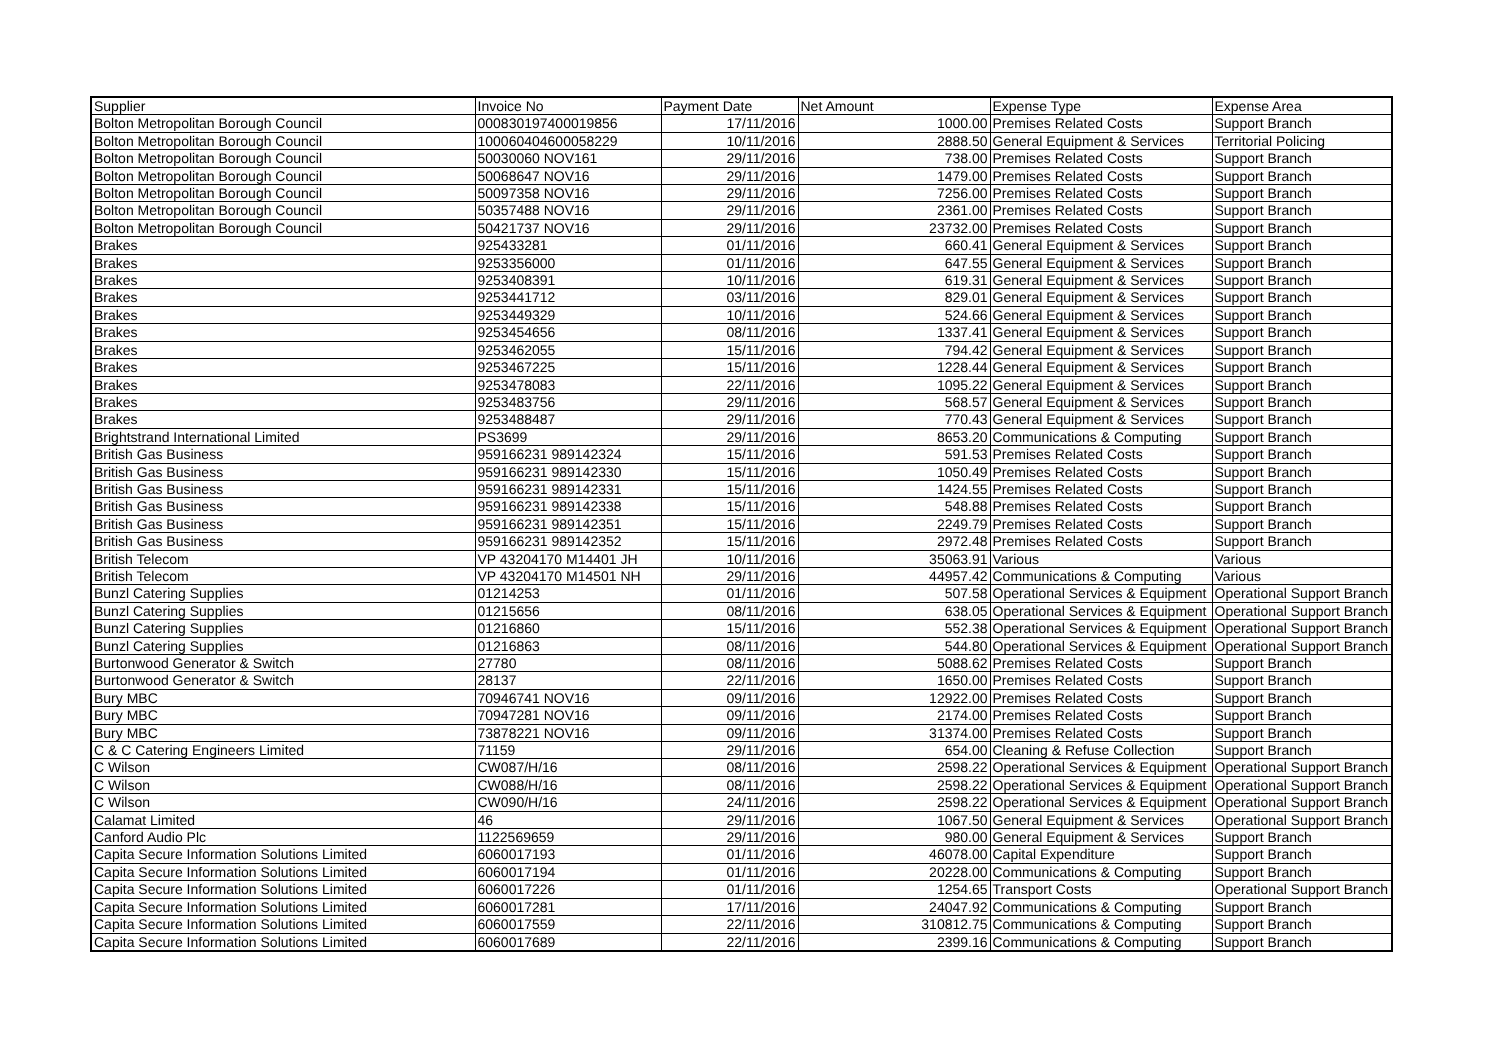| Supplier | Invoice No | Payment Date | Net Amount | Expense Type | Expense Area |
| --- | --- | --- | --- | --- | --- |
| Bolton Metropolitan Borough Council | 000830197400019856 | 17/11/2016 | 1000.00 | Premises Related Costs | Support Branch |
| Bolton Metropolitan Borough Council | 100060404600058229 | 10/11/2016 | 2888.50 | General Equipment & Services | Territorial Policing |
| Bolton Metropolitan Borough Council | 50030060 NOV161 | 29/11/2016 | 738.00 | Premises Related Costs | Support Branch |
| Bolton Metropolitan Borough Council | 50068647 NOV16 | 29/11/2016 | 1479.00 | Premises Related Costs | Support Branch |
| Bolton Metropolitan Borough Council | 50097358 NOV16 | 29/11/2016 | 7256.00 | Premises Related Costs | Support Branch |
| Bolton Metropolitan Borough Council | 50357488 NOV16 | 29/11/2016 | 2361.00 | Premises Related Costs | Support Branch |
| Bolton Metropolitan Borough Council | 50421737 NOV16 | 29/11/2016 | 23732.00 | Premises Related Costs | Support Branch |
| Brakes | 925433281 | 01/11/2016 | 660.41 | General Equipment & Services | Support Branch |
| Brakes | 9253356000 | 01/11/2016 | 647.55 | General Equipment & Services | Support Branch |
| Brakes | 9253408391 | 10/11/2016 | 619.31 | General Equipment & Services | Support Branch |
| Brakes | 9253441712 | 03/11/2016 | 829.01 | General Equipment & Services | Support Branch |
| Brakes | 9253449329 | 10/11/2016 | 524.66 | General Equipment & Services | Support Branch |
| Brakes | 9253454656 | 08/11/2016 | 1337.41 | General Equipment & Services | Support Branch |
| Brakes | 9253462055 | 15/11/2016 | 794.42 | General Equipment & Services | Support Branch |
| Brakes | 9253467225 | 15/11/2016 | 1228.44 | General Equipment & Services | Support Branch |
| Brakes | 9253478083 | 22/11/2016 | 1095.22 | General Equipment & Services | Support Branch |
| Brakes | 9253483756 | 29/11/2016 | 568.57 | General Equipment & Services | Support Branch |
| Brakes | 9253488487 | 29/11/2016 | 770.43 | General Equipment & Services | Support Branch |
| Brightstrand International Limited | PS3699 | 29/11/2016 | 8653.20 | Communications & Computing | Support Branch |
| British Gas Business | 959166231 989142324 | 15/11/2016 | 591.53 | Premises Related Costs | Support Branch |
| British Gas Business | 959166231 989142330 | 15/11/2016 | 1050.49 | Premises Related Costs | Support Branch |
| British Gas Business | 959166231 989142331 | 15/11/2016 | 1424.55 | Premises Related Costs | Support Branch |
| British Gas Business | 959166231 989142338 | 15/11/2016 | 548.88 | Premises Related Costs | Support Branch |
| British Gas Business | 959166231 989142351 | 15/11/2016 | 2249.79 | Premises Related Costs | Support Branch |
| British Gas Business | 959166231 989142352 | 15/11/2016 | 2972.48 | Premises Related Costs | Support Branch |
| British Telecom | VP 43204170 M14401 JH | 10/11/2016 | 35063.91 | Various | Various |
| British Telecom | VP 43204170 M14501 NH | 29/11/2016 | 44957.42 | Communications & Computing | Various |
| Bunzl Catering Supplies | 01214253 | 01/11/2016 | 507.58 | Operational Services & Equipment | Operational Support Branch |
| Bunzl Catering Supplies | 01215656 | 08/11/2016 | 638.05 | Operational Services & Equipment | Operational Support Branch |
| Bunzl Catering Supplies | 01216860 | 15/11/2016 | 552.38 | Operational Services & Equipment | Operational Support Branch |
| Bunzl Catering Supplies | 01216863 | 08/11/2016 | 544.80 | Operational Services & Equipment | Operational Support Branch |
| Burtonwood Generator & Switch | 27780 | 08/11/2016 | 5088.62 | Premises Related Costs | Support Branch |
| Burtonwood Generator & Switch | 28137 | 22/11/2016 | 1650.00 | Premises Related Costs | Support Branch |
| Bury MBC | 70946741 NOV16 | 09/11/2016 | 12922.00 | Premises Related Costs | Support Branch |
| Bury MBC | 70947281 NOV16 | 09/11/2016 | 2174.00 | Premises Related Costs | Support Branch |
| Bury MBC | 73878221 NOV16 | 09/11/2016 | 31374.00 | Premises Related Costs | Support Branch |
| C & C Catering Engineers Limited | 71159 | 29/11/2016 | 654.00 | Cleaning & Refuse Collection | Support Branch |
| C Wilson | CW087/H/16 | 08/11/2016 | 2598.22 | Operational Services & Equipment | Operational Support Branch |
| C Wilson | CW088/H/16 | 08/11/2016 | 2598.22 | Operational Services & Equipment | Operational Support Branch |
| C Wilson | CW090/H/16 | 24/11/2016 | 2598.22 | Operational Services & Equipment | Operational Support Branch |
| Calamat Limited | 46 | 29/11/2016 | 1067.50 | General Equipment & Services | Operational Support Branch |
| Canford Audio Plc | 1122569659 | 29/11/2016 | 980.00 | General Equipment & Services | Support Branch |
| Capita Secure Information Solutions Limited | 6060017193 | 01/11/2016 | 46078.00 | Capital Expenditure | Support Branch |
| Capita Secure Information Solutions Limited | 6060017194 | 01/11/2016 | 20228.00 | Communications & Computing | Support Branch |
| Capita Secure Information Solutions Limited | 6060017226 | 01/11/2016 | 1254.65 | Transport Costs | Operational Support Branch |
| Capita Secure Information Solutions Limited | 6060017281 | 17/11/2016 | 24047.92 | Communications & Computing | Support Branch |
| Capita Secure Information Solutions Limited | 6060017559 | 22/11/2016 | 310812.75 | Communications & Computing | Support Branch |
| Capita Secure Information Solutions Limited | 6060017689 | 22/11/2016 | 2399.16 | Communications & Computing | Support Branch |